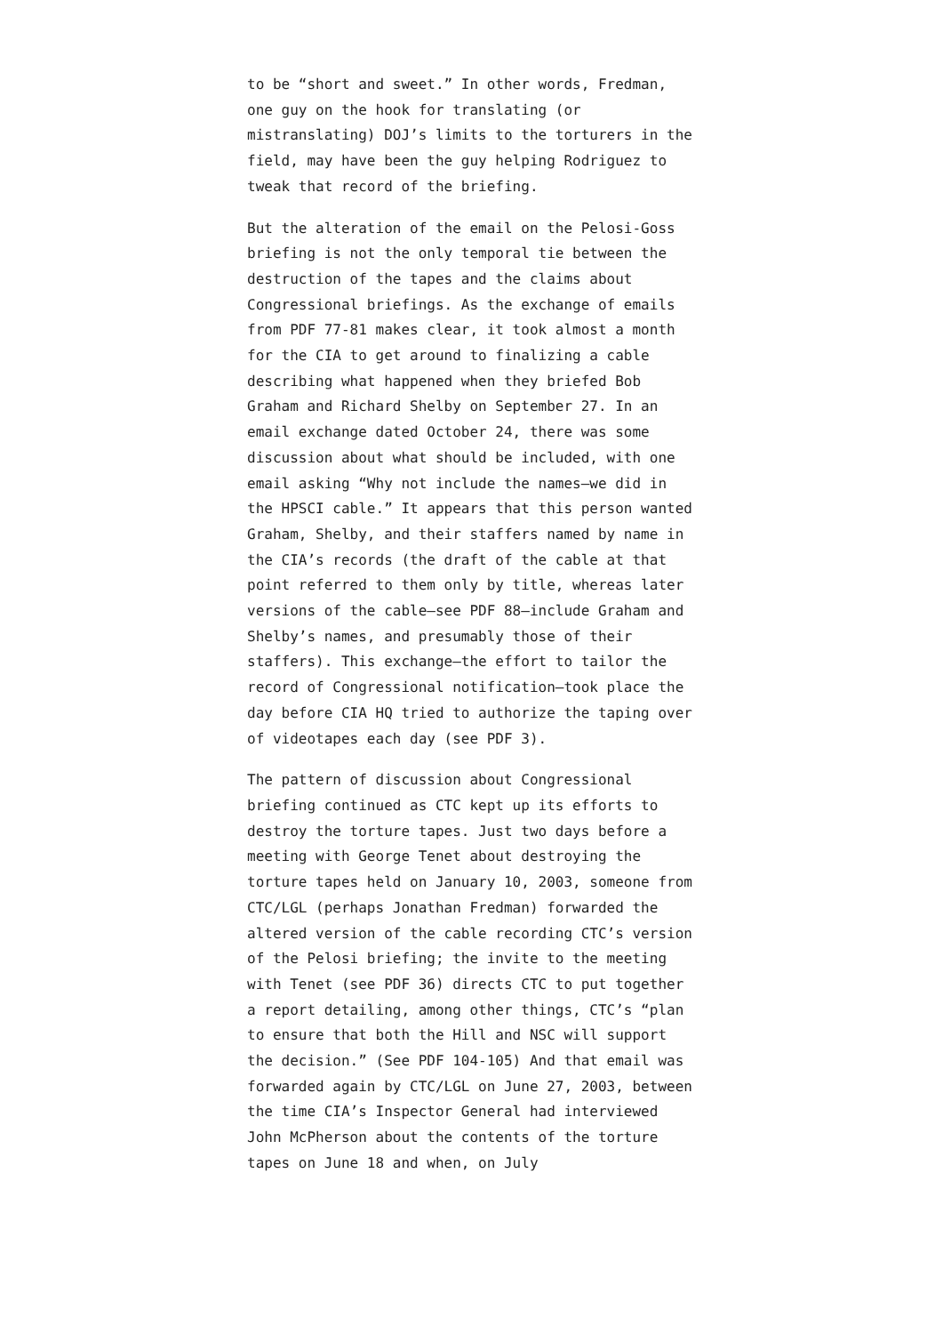to be “short and sweet.” In other words, Fredman, one guy on the hook for translating (or mistranslating) DOJ’s limits to the torturers in the field, may have been the guy helping Rodriguez to tweak that record of the briefing.
But the alteration of the email on the Pelosi-Goss briefing is not the only temporal tie between the destruction of the tapes and the claims about Congressional briefings. As the exchange of emails from PDF 77-81 makes clear, it took almost a month for the CIA to get around to finalizing a cable describing what happened when they briefed Bob Graham and Richard Shelby on September 27. In an email exchange dated October 24, there was some discussion about what should be included, with one email asking “Why not include the names—we did in the HPSCI cable.” It appears that this person wanted Graham, Shelby, and their staffers named by name in the CIA’s records (the draft of the cable at that point referred to them only by title, whereas later versions of the cable—see PDF 88—include Graham and Shelby’s names, and presumably those of their staffers). This exchange—the effort to tailor the record of Congressional notification—took place the day before CIA HQ tried to authorize the taping over of videotapes each day (see PDF 3).
The pattern of discussion about Congressional briefing continued as CTC kept up its efforts to destroy the torture tapes. Just two days before a meeting with George Tenet about destroying the torture tapes held on January 10, 2003, someone from CTC/LGL (perhaps Jonathan Fredman) forwarded the altered version of the cable recording CTC’s version of the Pelosi briefing; the invite to the meeting with Tenet (see PDF 36) directs CTC to put together a report detailing, among other things, CTC’s “plan to ensure that both the Hill and NSC will support the decision.” (See PDF 104-105) And that email was forwarded again by CTC/LGL on June 27, 2003, between the time CIA’s Inspector General had interviewed John McPherson about the contents of the torture tapes on June 18 and when, on July